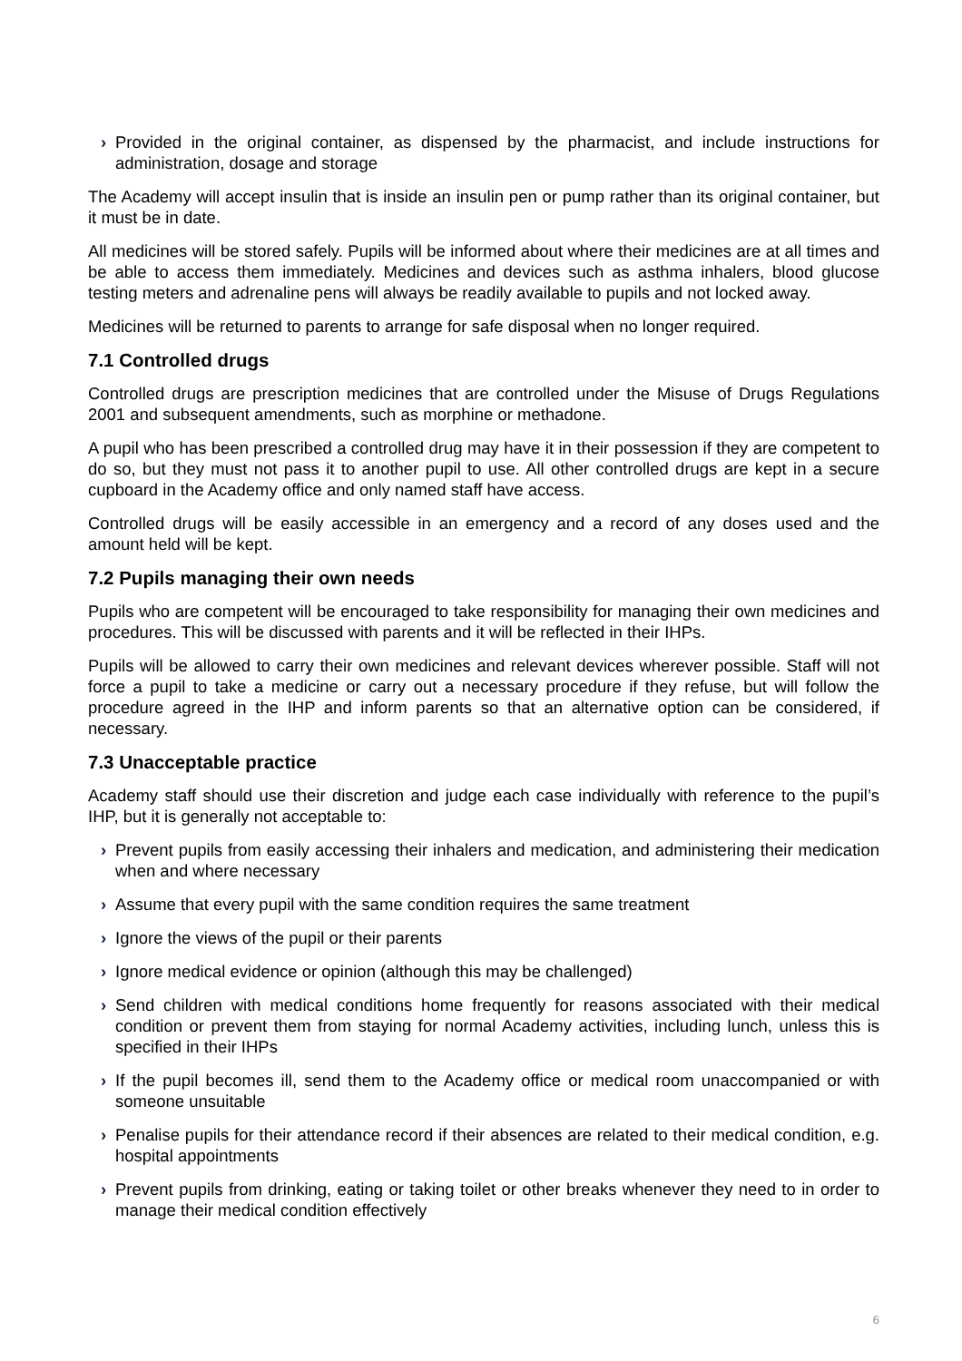› Provided in the original container, as dispensed by the pharmacist, and include instructions for administration, dosage and storage
The Academy will accept insulin that is inside an insulin pen or pump rather than its original container, but it must be in date.
All medicines will be stored safely. Pupils will be informed about where their medicines are at all times and be able to access them immediately. Medicines and devices such as asthma inhalers, blood glucose testing meters and adrenaline pens will always be readily available to pupils and not locked away.
Medicines will be returned to parents to arrange for safe disposal when no longer required.
7.1 Controlled drugs
Controlled drugs are prescription medicines that are controlled under the Misuse of Drugs Regulations 2001 and subsequent amendments, such as morphine or methadone.
A pupil who has been prescribed a controlled drug may have it in their possession if they are competent to do so, but they must not pass it to another pupil to use. All other controlled drugs are kept in a secure cupboard in the Academy office and only named staff have access.
Controlled drugs will be easily accessible in an emergency and a record of any doses used and the amount held will be kept.
7.2 Pupils managing their own needs
Pupils who are competent will be encouraged to take responsibility for managing their own medicines and procedures. This will be discussed with parents and it will be reflected in their IHPs.
Pupils will be allowed to carry their own medicines and relevant devices wherever possible. Staff will not force a pupil to take a medicine or carry out a necessary procedure if they refuse, but will follow the procedure agreed in the IHP and inform parents so that an alternative option can be considered, if necessary.
7.3 Unacceptable practice
Academy staff should use their discretion and judge each case individually with reference to the pupil’s IHP, but it is generally not acceptable to:
› Prevent pupils from easily accessing their inhalers and medication, and administering their medication when and where necessary
› Assume that every pupil with the same condition requires the same treatment
› Ignore the views of the pupil or their parents
› Ignore medical evidence or opinion (although this may be challenged)
› Send children with medical conditions home frequently for reasons associated with their medical condition or prevent them from staying for normal Academy activities, including lunch, unless this is specified in their IHPs
› If the pupil becomes ill, send them to the Academy office or medical room unaccompanied or with someone unsuitable
› Penalise pupils for their attendance record if their absences are related to their medical condition, e.g. hospital appointments
› Prevent pupils from drinking, eating or taking toilet or other breaks whenever they need to in order to manage their medical condition effectively
6